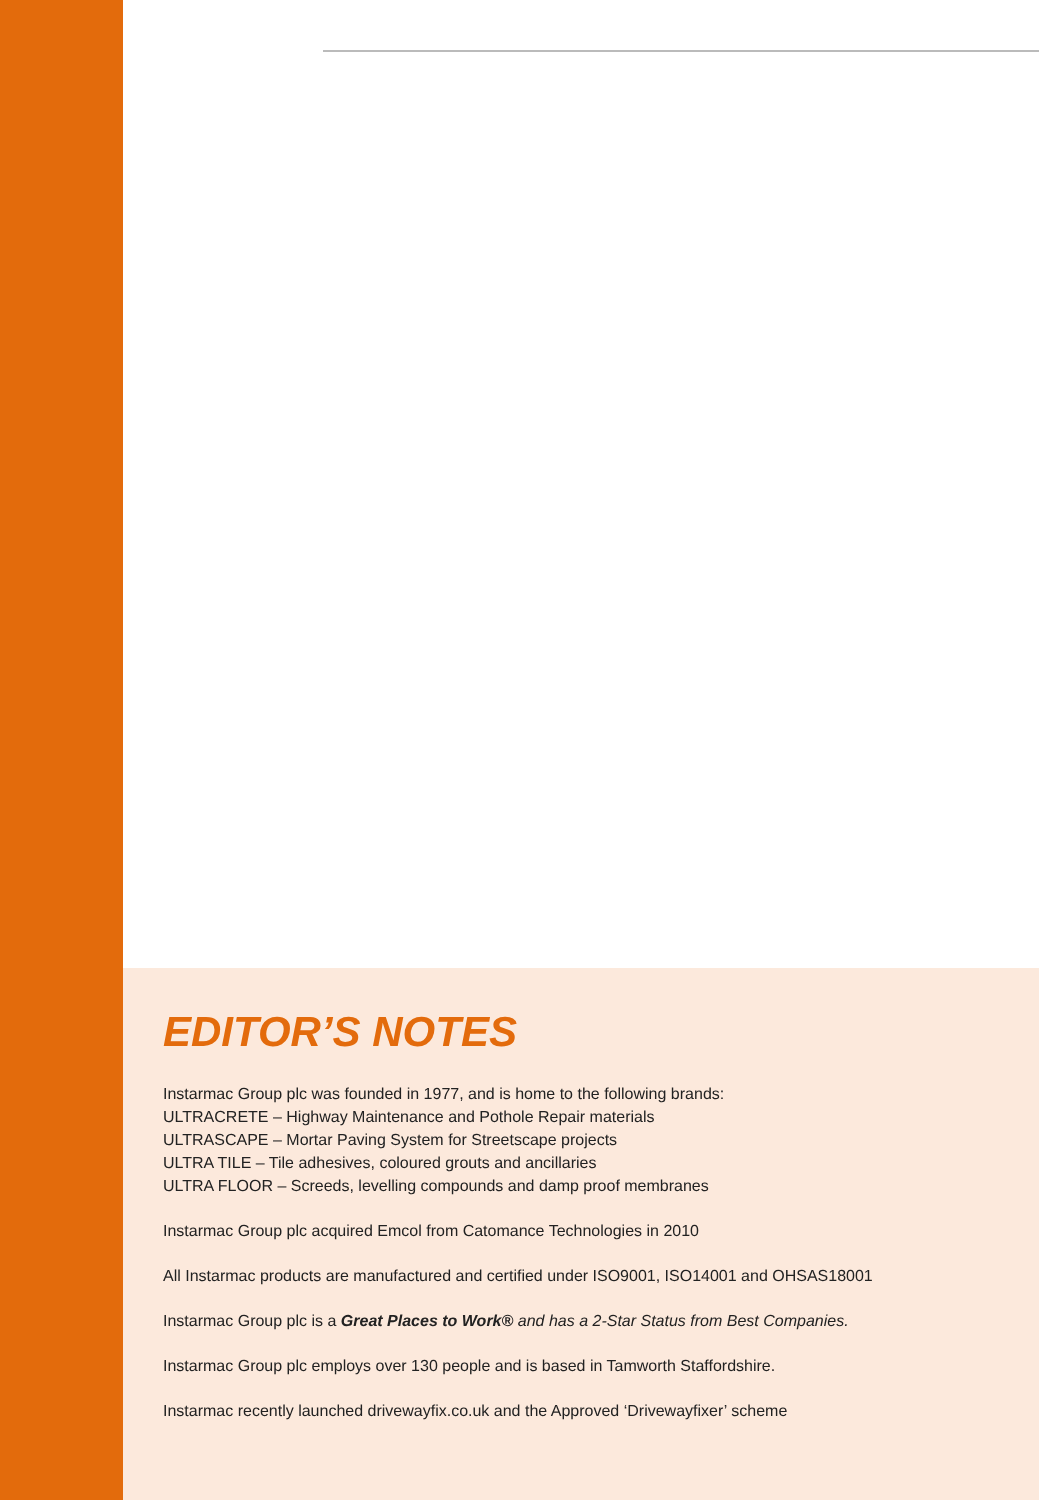EDITOR’S NOTES
Instarmac Group plc was founded in 1977, and is home to the following brands:
ULTRACRETE – Highway Maintenance and Pothole Repair materials
ULTRASCAPE – Mortar Paving System for Streetscape projects
ULTRA TILE – Tile adhesives, coloured grouts and ancillaries
ULTRA FLOOR – Screeds, levelling compounds and damp proof membranes
Instarmac Group plc acquired Emcol from Catomance Technologies in 2010
All Instarmac products are manufactured and certified under ISO9001, ISO14001 and OHSAS18001
Instarmac Group plc is a Great Places to Work® and has a 2-Star Status from Best Companies.
Instarmac Group plc employs over 130 people and is based in Tamworth Staffordshire.
Instarmac recently launched drivewayfix.co.uk and the Approved ‘Drivewayfixer’ scheme